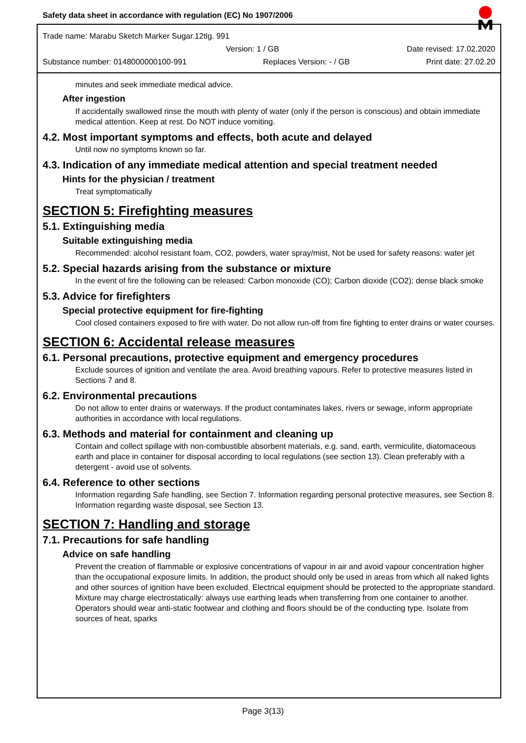Safety data sheet in accordance with regulation (EC) No 1907/2006
Trade name: Marabu Sketch Marker Sugar.12tlg. 991
Version: 1 / GB Date revised: 17.02.2020
Substance number: 0148000000100-991 Replaces Version: - / GB Print date: 27.02.20
minutes and seek immediate medical advice.
After ingestion
If accidentally swallowed rinse the mouth with plenty of water (only if the person is conscious) and obtain immediate medical attention. Keep at rest. Do NOT induce vomiting.
4.2. Most important symptoms and effects, both acute and delayed
Until now no symptoms known so far.
4.3. Indication of any immediate medical attention and special treatment needed
Hints for the physician / treatment
Treat symptomatically
SECTION 5: Firefighting measures
5.1. Extinguishing media
Suitable extinguishing media
Recommended: alcohol resistant foam, CO2, powders, water spray/mist, Not be used for safety reasons: water jet
5.2. Special hazards arising from the substance or mixture
In the event of fire the following can be released: Carbon monoxide (CO); Carbon dioxide (CO2); dense black smoke
5.3. Advice for firefighters
Special protective equipment for fire-fighting
Cool closed containers exposed to fire with water. Do not allow run-off from fire fighting to enter drains or water courses.
SECTION 6: Accidental release measures
6.1. Personal precautions, protective equipment and emergency procedures
Exclude sources of ignition and ventilate the area. Avoid breathing vapours. Refer to protective measures listed in Sections 7 and 8.
6.2. Environmental precautions
Do not allow to enter drains or waterways. If the product contaminates lakes, rivers or sewage, inform appropriate authorities in accordance with local regulations.
6.3. Methods and material for containment and cleaning up
Contain and collect spillage with non-combustible absorbent materials, e.g. sand, earth, vermiculite, diatomaceous earth and place in container for disposal according to local regulations (see section 13). Clean preferably with a detergent - avoid use of solvents.
6.4. Reference to other sections
Information regarding Safe handling, see Section 7. Information regarding personal protective measures, see Section 8. Information regarding waste disposal, see Section 13.
SECTION 7: Handling and storage
7.1. Precautions for safe handling
Advice on safe handling
Prevent the creation of flammable or explosive concentrations of vapour in air and avoid vapour concentration higher than the occupational exposure limits. In addition, the product should only be used in areas from which all naked lights and other sources of ignition have been excluded. Electrical equipment should be protected to the appropriate standard. Mixture may charge electrostatically: always use earthing leads when transferring from one container to another. Operators should wear anti-static footwear and clothing and floors should be of the conducting type. Isolate from sources of heat, sparks
Page 3(13)